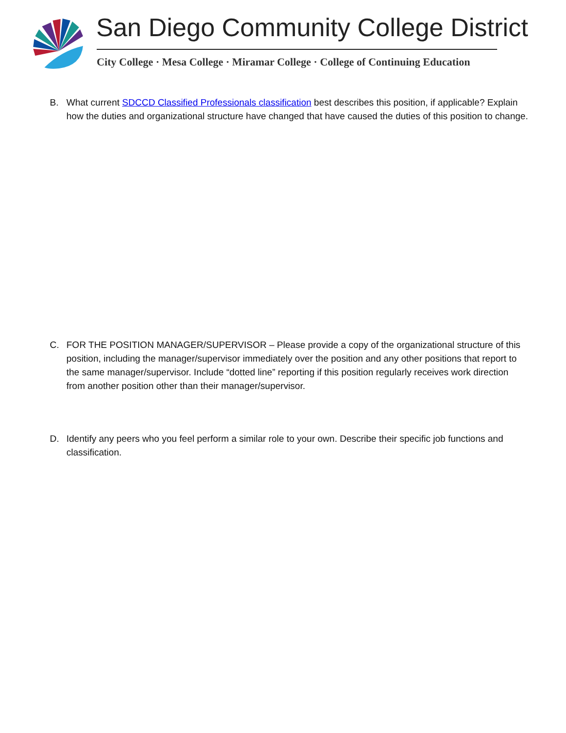San Diego Community College District
City College · Mesa College · Miramar College · College of Continuing Education
B. What current SDCCD Classified Professionals classification best describes this position, if applicable? Explain how the duties and organizational structure have changed that have caused the duties of this position to change.
C. FOR THE POSITION MANAGER/SUPERVISOR – Please provide a copy of the organizational structure of this position, including the manager/supervisor immediately over the position and any other positions that report to the same manager/supervisor. Include “dotted line” reporting if this position regularly receives work direction from another position other than their manager/supervisor.
D. Identify any peers who you feel perform a similar role to your own. Describe their specific job functions and classification.